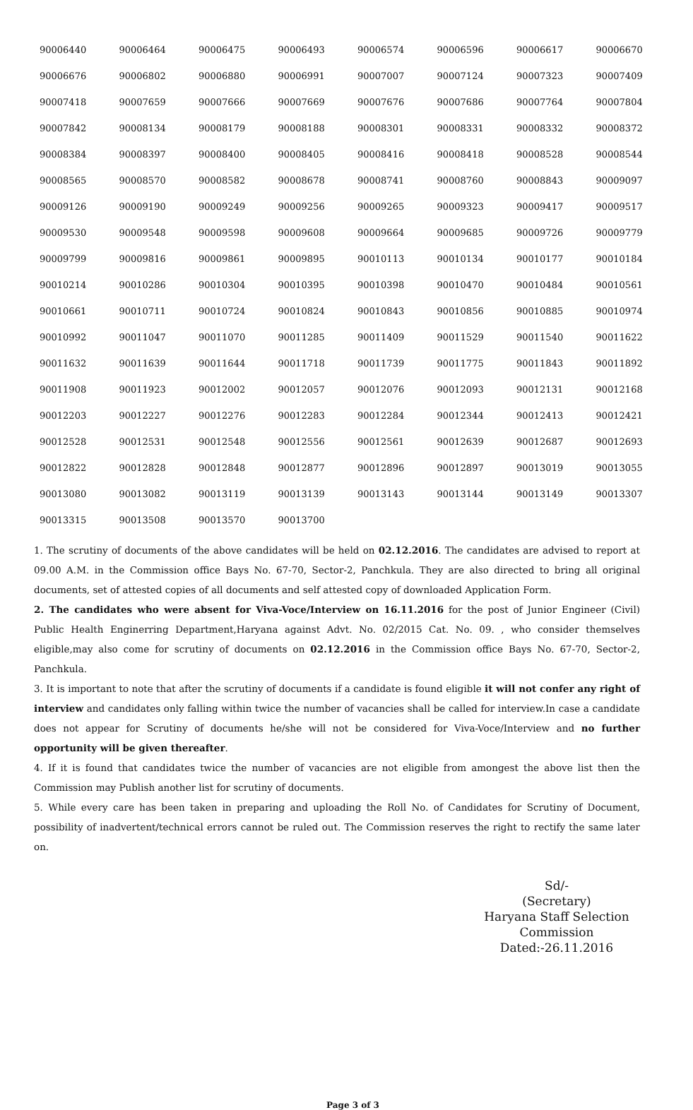| 90006440 | 90006464 | 90006475 | 90006493 | 90006574 | 90006596 | 90006617 | 90006670 |
| 90006676 | 90006802 | 90006880 | 90006991 | 90007007 | 90007124 | 90007323 | 90007409 |
| 90007418 | 90007659 | 90007666 | 90007669 | 90007676 | 90007686 | 90007764 | 90007804 |
| 90007842 | 90008134 | 90008179 | 90008188 | 90008301 | 90008331 | 90008332 | 90008372 |
| 90008384 | 90008397 | 90008400 | 90008405 | 90008416 | 90008418 | 90008528 | 90008544 |
| 90008565 | 90008570 | 90008582 | 90008678 | 90008741 | 90008760 | 90008843 | 90009097 |
| 90009126 | 90009190 | 90009249 | 90009256 | 90009265 | 90009323 | 90009417 | 90009517 |
| 90009530 | 90009548 | 90009598 | 90009608 | 90009664 | 90009685 | 90009726 | 90009779 |
| 90009799 | 90009816 | 90009861 | 90009895 | 90010113 | 90010134 | 90010177 | 90010184 |
| 90010214 | 90010286 | 90010304 | 90010395 | 90010398 | 90010470 | 90010484 | 90010561 |
| 90010661 | 90010711 | 90010724 | 90010824 | 90010843 | 90010856 | 90010885 | 90010974 |
| 90010992 | 90011047 | 90011070 | 90011285 | 90011409 | 90011529 | 90011540 | 90011622 |
| 90011632 | 90011639 | 90011644 | 90011718 | 90011739 | 90011775 | 90011843 | 90011892 |
| 90011908 | 90011923 | 90012002 | 90012057 | 90012076 | 90012093 | 90012131 | 90012168 |
| 90012203 | 90012227 | 90012276 | 90012283 | 90012284 | 90012344 | 90012413 | 90012421 |
| 90012528 | 90012531 | 90012548 | 90012556 | 90012561 | 90012639 | 90012687 | 90012693 |
| 90012822 | 90012828 | 90012848 | 90012877 | 90012896 | 90012897 | 90013019 | 90013055 |
| 90013080 | 90013082 | 90013119 | 90013139 | 90013143 | 90013144 | 90013149 | 90013307 |
| 90013315 | 90013508 | 90013570 | 90013700 | | | | |
1. The scrutiny of documents of the above candidates will be held on 02.12.2016. The candidates are advised to report at 09.00 A.M. in the Commission office Bays No. 67-70, Sector-2, Panchkula. They are also directed to bring all original documents, set of attested copies of all documents and self attested copy of downloaded Application Form.
2. The candidates who were absent for Viva-Voce/Interview on 16.11.2016 for the post of Junior Engineer (Civil) Public Health Enginerring Department,Haryana against Advt. No. 02/2015 Cat. No. 09. , who consider themselves eligible,may also come for scrutiny of documents on 02.12.2016 in the Commission office Bays No. 67-70, Sector-2, Panchkula.
3. It is important to note that after the scrutiny of documents if a candidate is found eligible it will not confer any right of interview and candidates only falling within twice the number of vacancies shall be called for interview.In case a candidate does not appear for Scrutiny of documents he/she will not be considered for Viva-Voce/Interview and no further opportunity will be given thereafter.
4. If it is found that candidates twice the number of vacancies are not eligible from amongest the above list then the Commission may Publish another list for scrutiny of documents.
5. While every care has been taken in preparing and uploading the Roll No. of Candidates for Scrutiny of Document, possibility of inadvertent/technical errors cannot be ruled out. The Commission reserves the right to rectify the same later on.
Sd/-
(Secretary)
Haryana Staff Selection Commission
Dated:-26.11.2016
Page 3 of 3